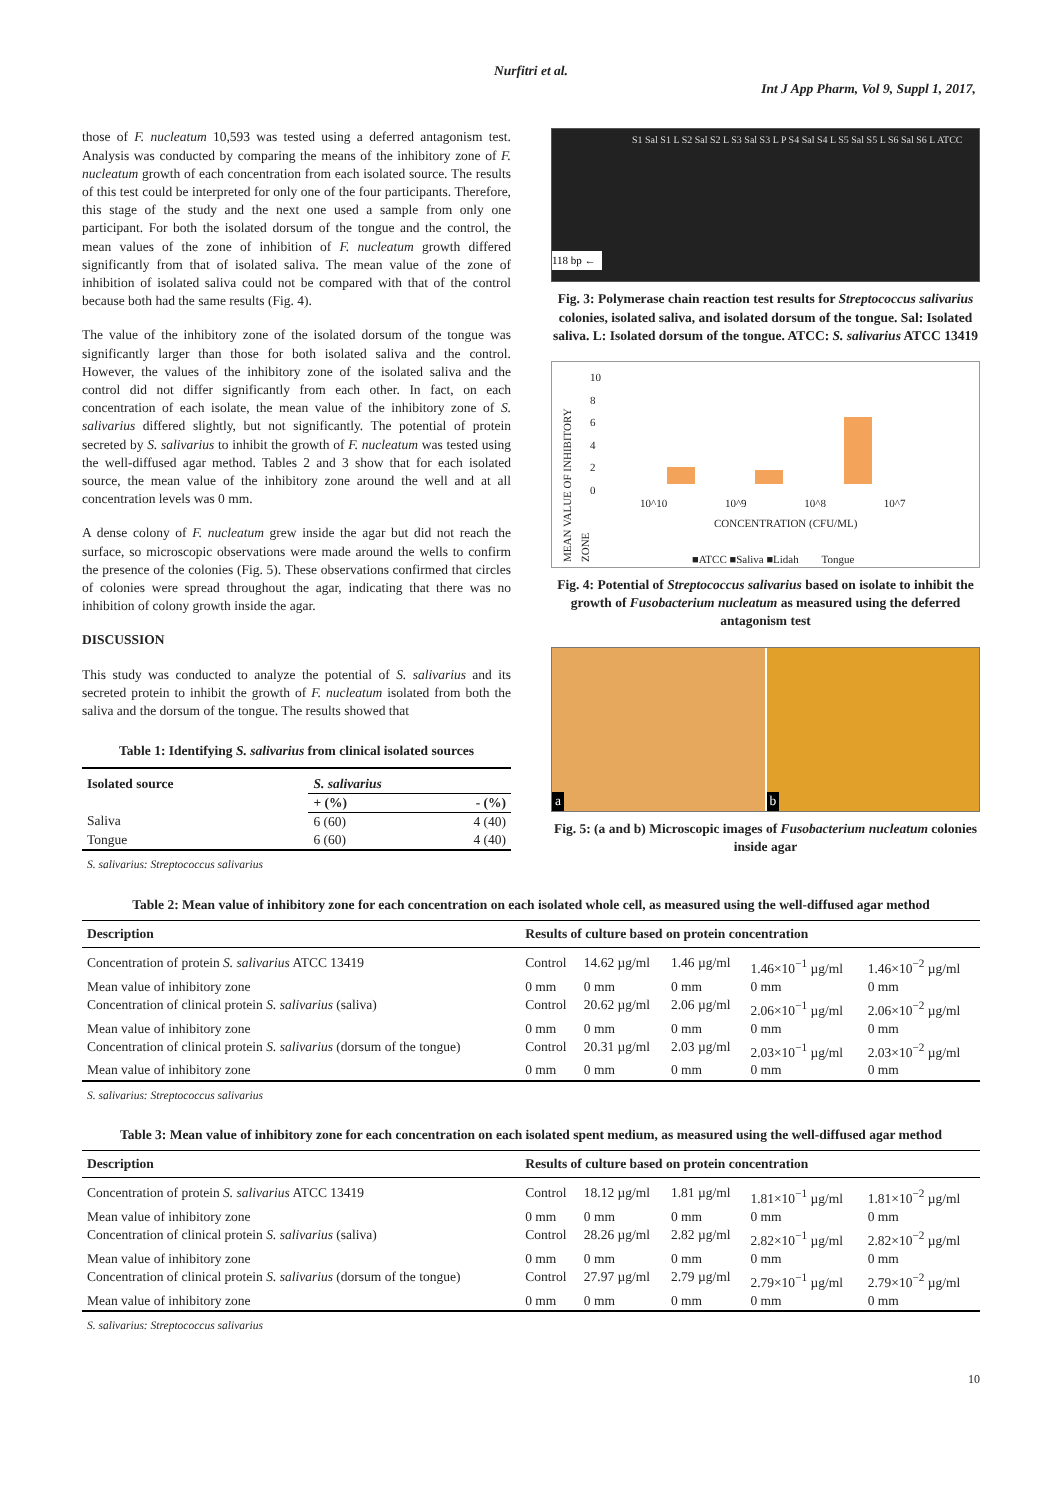Nurfitri et al.
Int J App Pharm, Vol 9, Suppl 1, 2017,
those of F. nucleatum 10,593 was tested using a deferred antagonism test. Analysis was conducted by comparing the means of the inhibitory zone of F. nucleatum growth of each concentration from each isolated source. The results of this test could be interpreted for only one of the four participants. Therefore, this stage of the study and the next one used a sample from only one participant. For both the isolated dorsum of the tongue and the control, the mean values of the zone of inhibition of F. nucleatum growth differed significantly from that of isolated saliva. The mean value of the zone of inhibition of isolated saliva could not be compared with that of the control because both had the same results (Fig. 4).
The value of the inhibitory zone of the isolated dorsum of the tongue was significantly larger than those for both isolated saliva and the control. However, the values of the inhibitory zone of the isolated saliva and the control did not differ significantly from each other. In fact, on each concentration of each isolate, the mean value of the inhibitory zone of S. salivarius differed slightly, but not significantly. The potential of protein secreted by S. salivarius to inhibit the growth of F. nucleatum was tested using the well-diffused agar method. Tables 2 and 3 show that for each isolated source, the mean value of the inhibitory zone around the well and at all concentration levels was 0 mm.
A dense colony of F. nucleatum grew inside the agar but did not reach the surface, so microscopic observations were made around the wells to confirm the presence of the colonies (Fig. 5). These observations confirmed that circles of colonies were spread throughout the agar, indicating that there was no inhibition of colony growth inside the agar.
DISCUSSION
This study was conducted to analyze the potential of S. salivarius and its secreted protein to inhibit the growth of F. nucleatum isolated from both the saliva and the dorsum of the tongue. The results showed that
Table 1: Identifying S. salivarius from clinical isolated sources
| Isolated source | S. salivarius | |
| --- | --- | --- |
| | + (%) | - (%) |
| Saliva | 6 (60) | 4 (40) |
| Tongue | 6 (60) | 4 (40) |
S. salivarius: Streptococcus salivarius
S1 Sal S1 L S2 Sal S2 L S3 Sal S3 L P S4 Sal S4 L S5 Sal S5 L S6 Sal S6 L ATCC
118 bp ←
Fig. 3: Polymerase chain reaction test results for Streptococcus salivarius colonies, isolated saliva, and isolated dorsum of the tongue. Sal: Isolated saliva. L: Isolated dorsum of the tongue. ATCC: S. salivarius ATCC 13419
MEAN VALUE OF INHIBITORY ZONE
10
8
6
4
2
0
10^10 10^9 10^8 10^7
CONCENTRATION (CFU/ML)
■ATCC ■Saliva ■Lidah Tongue
Fig. 4: Potential of Streptococcus salivarius based on isolate to inhibit the growth of Fusobacterium nucleatum as measured using the deferred antagonism test
a
b
Fig. 5: (a and b) Microscopic images of Fusobacterium nucleatum colonies inside agar
Table 2: Mean value of inhibitory zone for each concentration on each isolated whole cell, as measured using the well-diffused agar method
| Description | Results of culture based on protein concentration | | | | |
| --- | --- | --- | --- | --- | --- |
| Concentration of protein S. salivarius ATCC 13419 | Control | 14.62 µg/ml | 1.46 µg/ml | 1.46×10<sup>−1</sup> µg/ml | 1.46×10<sup>−2</sup> µg/ml |
| Mean value of inhibitory zone | 0 mm | 0 mm | 0 mm | 0 mm | 0 mm |
| Concentration of clinical protein S. salivarius (saliva) | Control | 20.62 µg/ml | 2.06 µg/ml | 2.06×10<sup>−1</sup> µg/ml | 2.06×10<sup>−2</sup> µg/ml |
| Mean value of inhibitory zone | 0 mm | 0 mm | 0 mm | 0 mm | 0 mm |
| Concentration of clinical protein S. salivarius (dorsum of the tongue) | Control | 20.31 µg/ml | 2.03 µg/ml | 2.03×10<sup>−1</sup> µg/ml | 2.03×10<sup>−2</sup> µg/ml |
| Mean value of inhibitory zone | 0 mm | 0 mm | 0 mm | 0 mm | 0 mm |
S. salivarius: Streptococcus salivarius
Table 3: Mean value of inhibitory zone for each concentration on each isolated spent medium, as measured using the well-diffused agar method
| Description | Results of culture based on protein concentration | | | | |
| --- | --- | --- | --- | --- | --- |
| Concentration of protein S. salivarius ATCC 13419 | Control | 18.12 µg/ml | 1.81 µg/ml | 1.81×10<sup>−1</sup> µg/ml | 1.81×10<sup>−2</sup> µg/ml |
| Mean value of inhibitory zone | 0 mm | 0 mm | 0 mm | 0 mm | 0 mm |
| Concentration of clinical protein S. salivarius (saliva) | Control | 28.26 µg/ml | 2.82 µg/ml | 2.82×10<sup>−1</sup> µg/ml | 2.82×10<sup>−2</sup> µg/ml |
| Mean value of inhibitory zone | 0 mm | 0 mm | 0 mm | 0 mm | 0 mm |
| Concentration of clinical protein S. salivarius (dorsum of the tongue) | Control | 27.97 µg/ml | 2.79 µg/ml | 2.79×10<sup>−1</sup> µg/ml | 2.79×10<sup>−2</sup> µg/ml |
| Mean value of inhibitory zone | 0 mm | 0 mm | 0 mm | 0 mm | 0 mm |
S. salivarius: Streptococcus salivarius
10